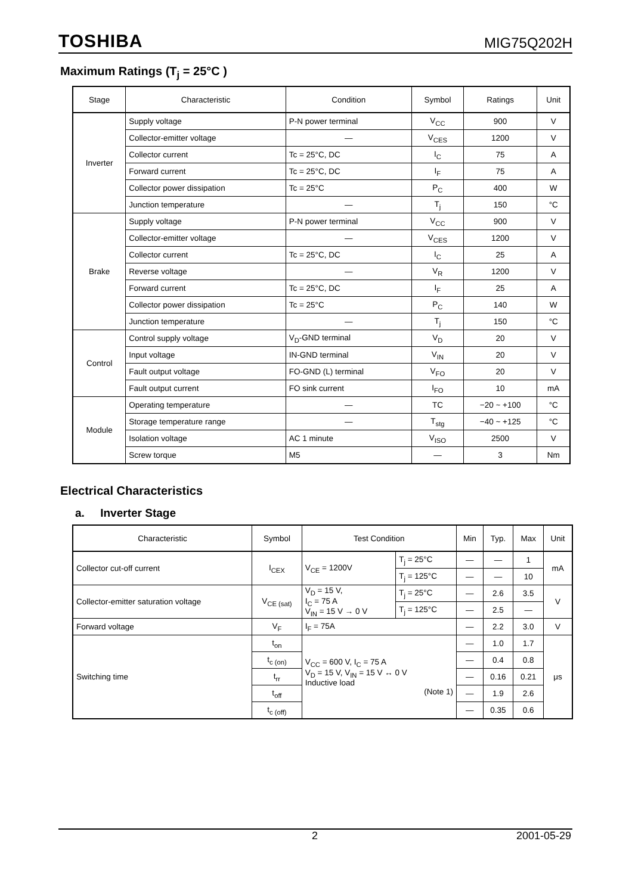TOSHIBA MIG75Q202H
Maximum Ratings (T<sub>j</sub> = 25°C )
| Stage | Characteristic | Condition | Symbol | Ratings | Unit |
| --- | --- | --- | --- | --- | --- |
| Inverter | Supply voltage | P-N power terminal | V<sub>CC</sub> | 900 | V |
| | Collector-emitter voltage | — | V<sub>CES</sub> | 1200 | V |
| | Collector current | Tc = 25°C, DC | I<sub>C</sub> | 75 | A |
| | Forward current | Tc = 25°C, DC | I<sub>F</sub> | 75 | A |
| | Collector power dissipation | Tc = 25°C | P<sub>C</sub> | 400 | W |
| | Junction temperature | — | T<sub>j</sub> | 150 | °C |
| Brake | Supply voltage | P-N power terminal | V<sub>CC</sub> | 900 | V |
| | Collector-emitter voltage | — | V<sub>CES</sub> | 1200 | V |
| | Collector current | Tc = 25°C, DC | I<sub>C</sub> | 25 | A |
| | Reverse voltage | — | V<sub>R</sub> | 1200 | V |
| | Forward current | Tc = 25°C, DC | I<sub>F</sub> | 25 | A |
| | Collector power dissipation | Tc = 25°C | P<sub>C</sub> | 140 | W |
| | Junction temperature | — | T<sub>j</sub> | 150 | °C |
| Control | Control supply voltage | V<sub>D</sub>-GND terminal | V<sub>D</sub> | 20 | V |
| | Input voltage | IN-GND terminal | V<sub>IN</sub> | 20 | V |
| | Fault output voltage | FO-GND (L) terminal | V<sub>FO</sub> | 20 | V |
| | Fault output current | FO sink current | I<sub>FO</sub> | 10 | mA |
| Module | Operating temperature | — | TC | −20 ~ +100 | °C |
| | Storage temperature range | — | T<sub>stg</sub> | −40 ~ +125 | °C |
| | Isolation voltage | AC 1 minute | V<sub>ISO</sub> | 2500 | V |
| | Screw torque | M5 | — | 3 | Nm |
Electrical Characteristics
a. Inverter Stage
| Characteristic | Symbol | Test Condition | | Min | Typ. | Max | Unit |
| --- | --- | --- | --- | --- | --- | --- | --- |
| Collector cut-off current | I<sub>CEX</sub> | V<sub>CE</sub> = 1200V | T<sub>j</sub> = 25°C | — | — | 1 | mA |
| | | | T<sub>j</sub> = 125°C | — | — | 10 | |
| Collector-emitter saturation voltage | V<sub>CE (sat)</sub> | V<sub>D</sub> = 15 V, I<sub>C</sub> = 75 A V<sub>IN</sub> = 15 V → 0 V | T<sub>j</sub> = 25°C | — | 2.6 | 3.5 | V |
| | | | T<sub>j</sub> = 125°C | — | 2.5 | — | |
| Forward voltage | V<sub>F</sub> | I<sub>F</sub> = 75A | | — | 2.2 | 3.0 | V |
| Switching time | t<sub>on</sub> | V<sub>CC</sub> = 600 V, I<sub>C</sub> = 75 A V<sub>D</sub> = 15 V, V<sub>IN</sub> = 15 V ↔ 0 V Inductive load (Note 1) | | — | 1.0 | 1.7 | μs |
| | t<sub>c (on)</sub> | | | — | 0.4 | 0.8 | |
| | t<sub>rr</sub> | | | — | 0.16 | 0.21 | |
| | t<sub>off</sub> | | | — | 1.9 | 2.6 | |
| | t<sub>c (off)</sub> | | | — | 0.35 | 0.6 | |
2 2001-05-29